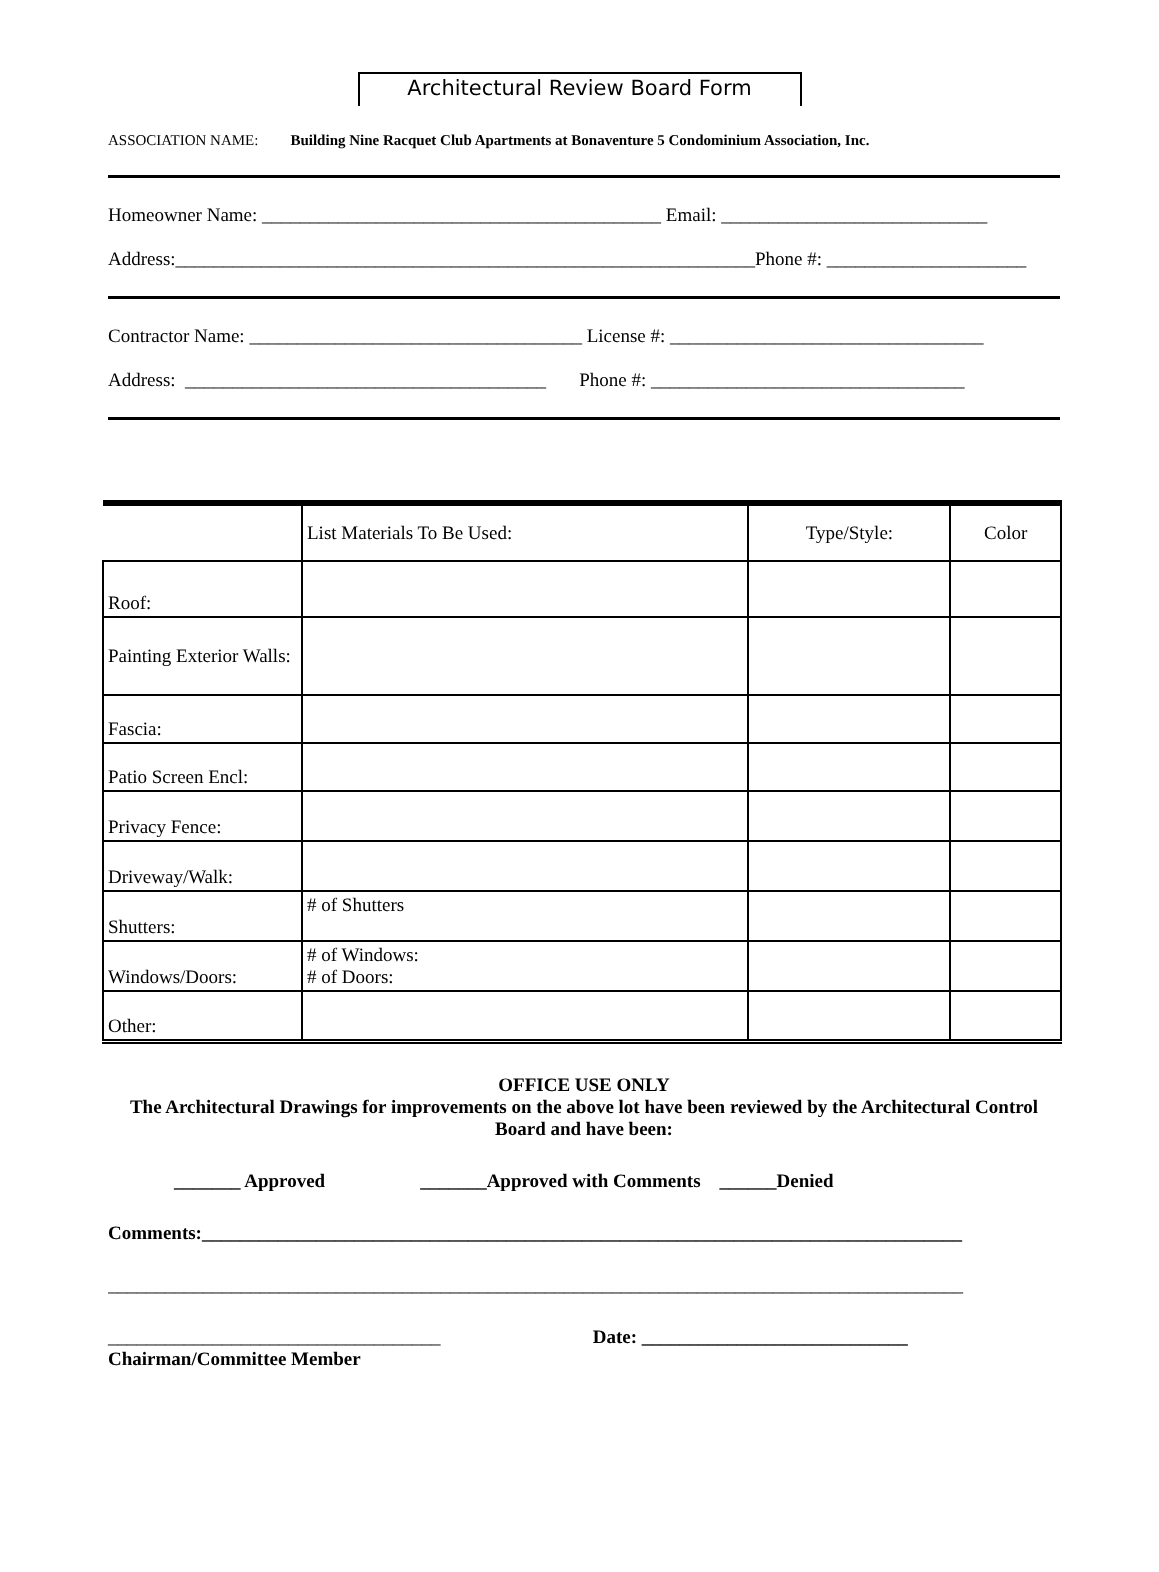Architectural Review Board Form
ASSOCIATION NAME: Building Nine Racquet Club Apartments at Bonaventure 5 Condominium Association, Inc.
Homeowner Name: __________________________________________ Email: ____________________________
Address:_____________________________________________________________Phone #: _____________________
Contractor Name: ___________________________________ License #: _________________________________
Address: ______________________________________ Phone #: _________________________________
| | List Materials To Be Used: | Type/Style: | Color |
| --- | --- | --- | --- |
| Roof: | | | |
| Painting Exterior Walls: | | | |
| Fascia: | | | |
| Patio Screen Encl: | | | |
| Privacy Fence: | | | |
| Driveway/Walk: | | | |
| Shutters: | # of Shutters | | |
| Windows/Doors: | # of Windows: # of Doors: | | |
| Other: | | | |
OFFICE USE ONLY
The Architectural Drawings for improvements on the above lot have been reviewed by the Architectural Control Board and have been:
_______ Approved _______Approved with Comments ______Denied
Comments:________________________________________________________________________________
__________________________________________________________________________________________
___________________________________ Date: ____________________________
Chairman/Committee Member